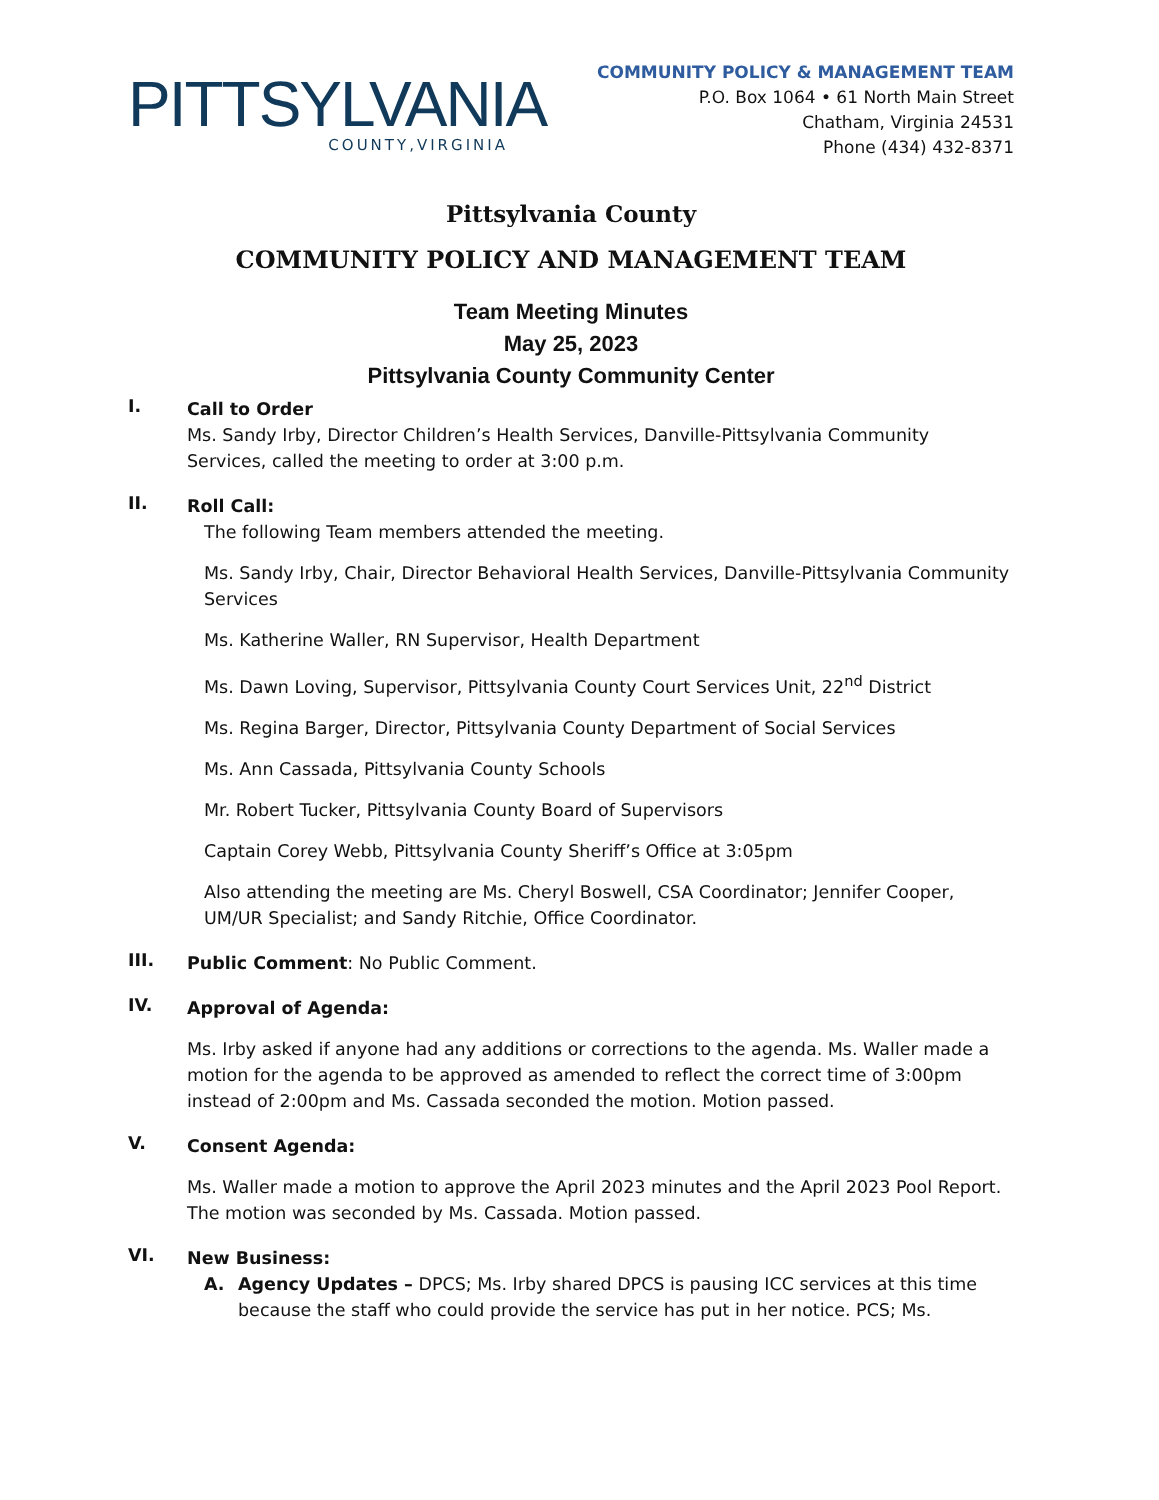PITTSYLVANIA
COUNTY,VIRGINIA
COMMUNITY POLICY & MANAGEMENT TEAM
P.O. Box 1064 • 61 North Main Street
Chatham, Virginia 24531
Phone (434) 432-8371
Pittsylvania County
COMMUNITY POLICY AND MANAGEMENT TEAM
Team Meeting Minutes
May 25, 2023
Pittsylvania County Community Center
I.
Call to Order
Ms. Sandy Irby, Director Children’s Health Services, Danville-Pittsylvania Community Services, called the meeting to order at 3:00 p.m.
II.
Roll Call:
The following Team members attended the meeting.
Ms. Sandy Irby, Chair, Director Behavioral Health Services, Danville-Pittsylvania Community Services
Ms. Katherine Waller, RN Supervisor, Health Department
Ms. Dawn Loving, Supervisor, Pittsylvania County Court Services Unit, 22<sup>nd</sup> District
Ms. Regina Barger, Director, Pittsylvania County Department of Social Services
Ms. Ann Cassada, Pittsylvania County Schools
Mr. Robert Tucker, Pittsylvania County Board of Supervisors
Captain Corey Webb, Pittsylvania County Sheriff’s Office at 3:05pm
Also attending the meeting are Ms. Cheryl Boswell, CSA Coordinator; Jennifer Cooper, UM/UR Specialist; and Sandy Ritchie, Office Coordinator.
III.
Public Comment: No Public Comment.
IV.
Approval of Agenda:
Ms. Irby asked if anyone had any additions or corrections to the agenda. Ms. Waller made a motion for the agenda to be approved as amended to reflect the correct time of 3:00pm instead of 2:00pm and Ms. Cassada seconded the motion. Motion passed.
V.
Consent Agenda:
Ms. Waller made a motion to approve the April 2023 minutes and the April 2023 Pool Report. The motion was seconded by Ms. Cassada. Motion passed.
VI.
New Business:
A. Agency Updates – DPCS; Ms. Irby shared DPCS is pausing ICC services at this time because the staff who could provide the service has put in her notice. PCS; Ms.